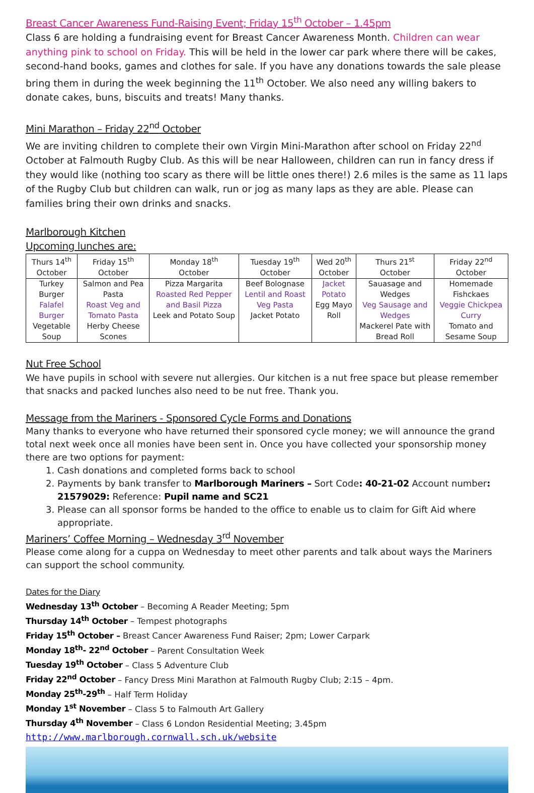Breast Cancer Awareness Fund-Raising Event; Friday 15<sup>th</sup> October – 1.45pm
Class 6 are holding a fundraising event for Breast Cancer Awareness Month. Children can wear anything pink to school on Friday. This will be held in the lower car park where there will be cakes, second-hand books, games and clothes for sale. If you have any donations towards the sale please bring them in during the week beginning the 11<sup>th</sup> October. We also need any willing bakers to donate cakes, buns, biscuits and treats! Many thanks.
Mini Marathon – Friday 22<sup>nd</sup> October
We are inviting children to complete their own Virgin Mini-Marathon after school on Friday 22<sup>nd</sup> October at Falmouth Rugby Club. As this will be near Halloween, children can run in fancy dress if they would like (nothing too scary as there will be little ones there!) 2.6 miles is the same as 11 laps of the Rugby Club but children can walk, run or jog as many laps as they are able. Please can families bring their own drinks and snacks.
Marlborough Kitchen
Upcoming lunches are:
| Thurs 14<sup>th</sup> October | Friday 15<sup>th</sup> October | Monday 18<sup>th</sup> October | Tuesday 19<sup>th</sup> October | Wed 20<sup>th</sup> October | Thurs 21<sup>st</sup> October | Friday 22<sup>nd</sup> October |
| Turkey Burger Falafel Burger Vegetable Soup | Salmon and Pea Pasta Roast Veg and Tomato Pasta Herby Cheese Scones | Pizza Margarita Roasted Red Pepper and Basil Pizza Leek and Potato Soup | Beef Bolognase Lentil and Roast Veg Pasta Jacket Potato | Jacket Potato Egg Mayo Roll | Sauasage and Wedges Veg Sausage and Wedges Mackerel Pate with Bread Roll | Homemade Fishckaes Veggie Chickpea Curry Tomato and Sesame Soup |
Nut Free School
We have pupils in school with severe nut allergies. Our kitchen is a nut free space but please remember that snacks and packed lunches also need to be nut free. Thank you.
Message from the Mariners - Sponsored Cycle Forms and Donations
Many thanks to everyone who have returned their sponsored cycle money; we will announce the grand total next week once all monies have been sent in. Once you have collected your sponsorship money there are two options for payment:
1. Cash donations and completed forms back to school
2. Payments by bank transfer to Marlborough Mariners – Sort Code: 40-21-02 Account number: 21579029: Reference: Pupil name and SC21
3. Please can all sponsor forms be handed to the office to enable us to claim for Gift Aid where appropriate.
Mariners’ Coffee Morning – Wednesday 3<sup>rd</sup> November
Please come along for a cuppa on Wednesday to meet other parents and talk about ways the Mariners can support the school community.
Dates for the Diary
Wednesday 13<sup>th</sup> October – Becoming A Reader Meeting; 5pm
Thursday 14<sup>th</sup> October – Tempest photographs
Friday 15<sup>th</sup> October – Breast Cancer Awareness Fund Raiser; 2pm; Lower Carpark
Monday 18<sup>th</sup>- 22<sup>nd</sup> October – Parent Consultation Week
Tuesday 19<sup>th</sup> October – Class 5 Adventure Club
Friday 22<sup>nd</sup> October – Fancy Dress Mini Marathon at Falmouth Rugby Club; 2:15 – 4pm.
Monday 25<sup>th</sup>-29<sup>th</sup> – Half Term Holiday
Monday 1<sup>st</sup> November – Class 5 to Falmouth Art Gallery
Thursday 4<sup>th</sup> November – Class 6 London Residential Meeting; 3.45pm
http://www.marlborough.cornwall.sch.uk/website